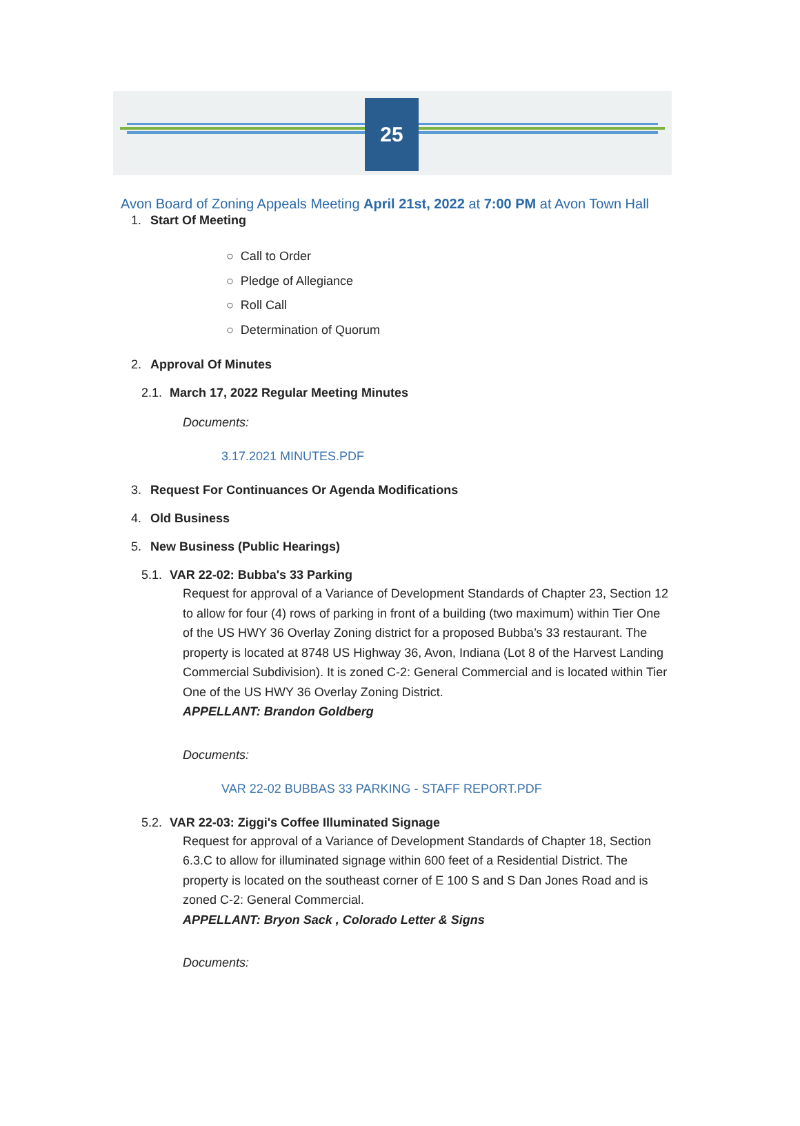25
Avon Board of Zoning Appeals Meeting April 21st, 2022 at 7:00 PM at Avon Town Hall
1. Start Of Meeting
○ Call to Order
○ Pledge of Allegiance
○ Roll Call
○ Determination of Quorum
2. Approval Of Minutes
2.1. March 17, 2022 Regular Meeting Minutes
Documents:
3.17.2021 MINUTES.PDF
3. Request For Continuances Or Agenda Modifications
4. Old Business
5. New Business (Public Hearings)
5.1. VAR 22-02: Bubba's 33 Parking
Request for approval of a Variance of Development Standards of Chapter 23, Section 12 to allow for four (4) rows of parking in front of a building (two maximum) within Tier One of the US HWY 36 Overlay Zoning district for a proposed Bubba’s 33 restaurant. The property is located at 8748 US Highway 36, Avon, Indiana (Lot 8 of the Harvest Landing Commercial Subdivision). It is zoned C-2: General Commercial and is located within Tier One of the US HWY 36 Overlay Zoning District.
APPELLANT: Brandon Goldberg
Documents:
VAR 22-02 BUBBAS 33 PARKING - STAFF REPORT.PDF
5.2. VAR 22-03: Ziggi's Coffee Illuminated Signage
Request for approval of a Variance of Development Standards of Chapter 18, Section 6.3.C to allow for illuminated signage within 600 feet of a Residential District. The property is located on the southeast corner of E 100 S and S Dan Jones Road and is zoned C-2: General Commercial.
APPELLANT: Bryon Sack , Colorado Letter & Signs
Documents: